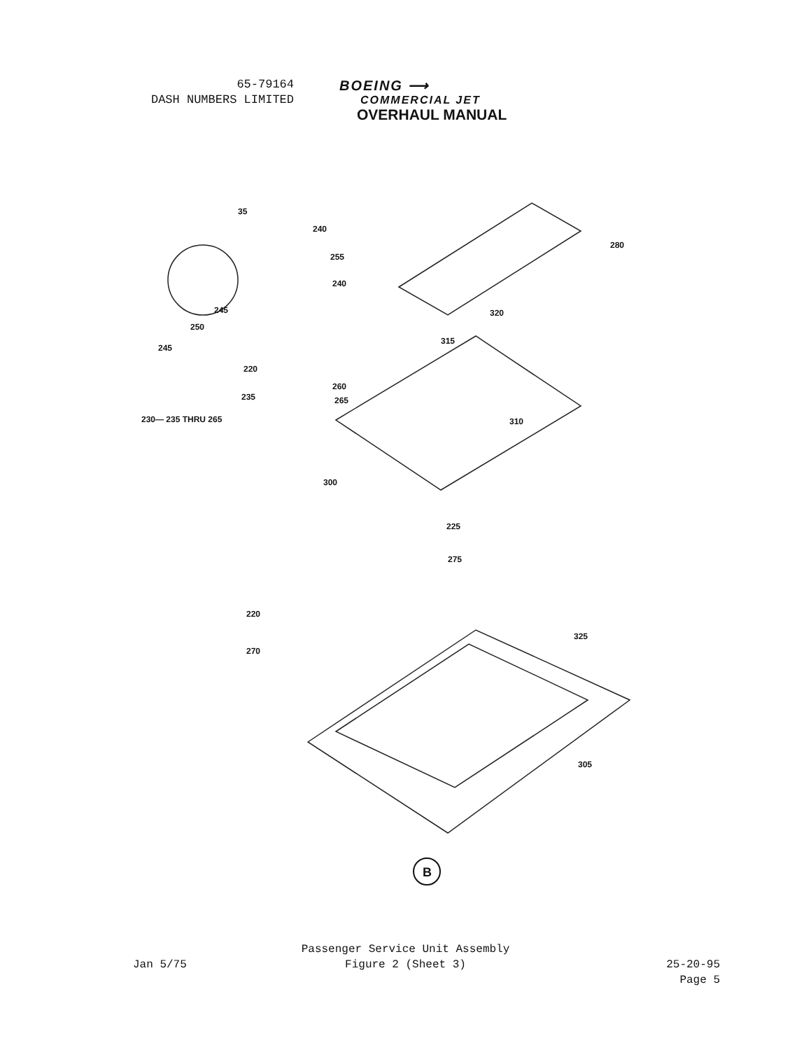65-79164
DASH NUMBERS LIMITED
BOEING ⟶
COMMERCIAL JET
OVERHAUL MANUAL
35
240
255
240
280
245
250
245
320
315
220
260
235 265
230— 235 THRU 265 310
300
225
275
220
325
270
305
B
Passenger Service Unit Assembly
Figure 2 (Sheet 3)
Jan 5/75 25-20-95
Page 5